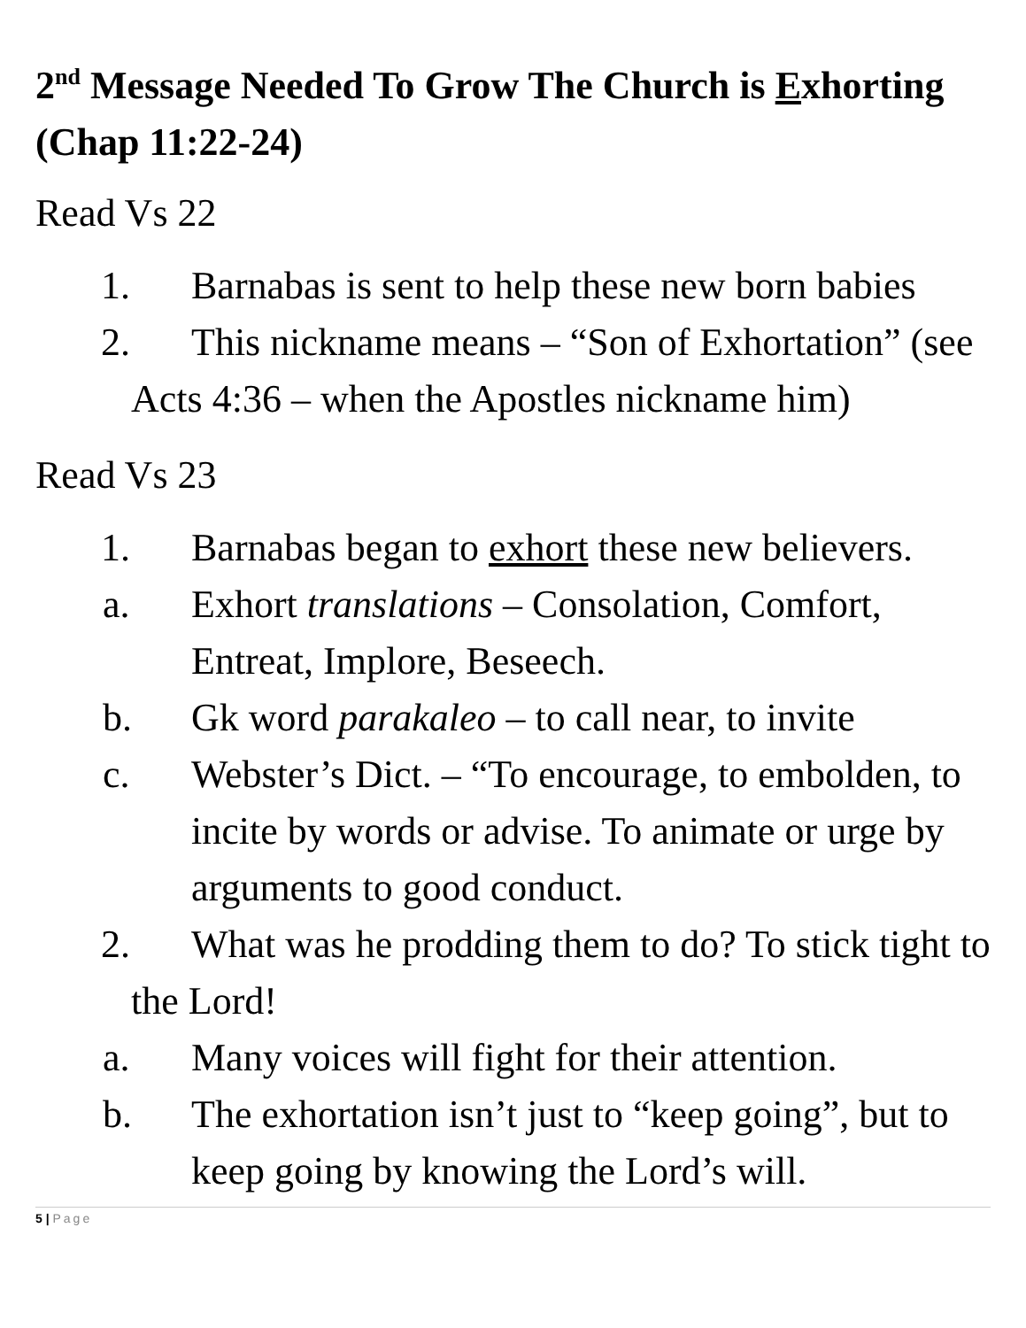2<sup>nd</sup> Message Needed To Grow The Church is Exhorting (Chap 11:22-24)
Read Vs 22
1. Barnabas is sent to help these new born babies
2. This nickname means – “Son of Exhortation” (see Acts 4:36 – when the Apostles nickname him)
Read Vs 23
1. Barnabas began to exhort these new believers.
a. Exhort translations – Consolation, Comfort, Entreat, Implore, Beseech.
b. Gk word parakaleo – to call near, to invite
c. Webster’s Dict. – “To encourage, to embolden, to incite by words or advise. To animate or urge by arguments to good conduct.
2. What was he prodding them to do? To stick tight to the Lord!
a. Many voices will fight for their attention.
b. The exhortation isn’t just to “keep going”, but to keep going by knowing the Lord’s will.
5 | Page